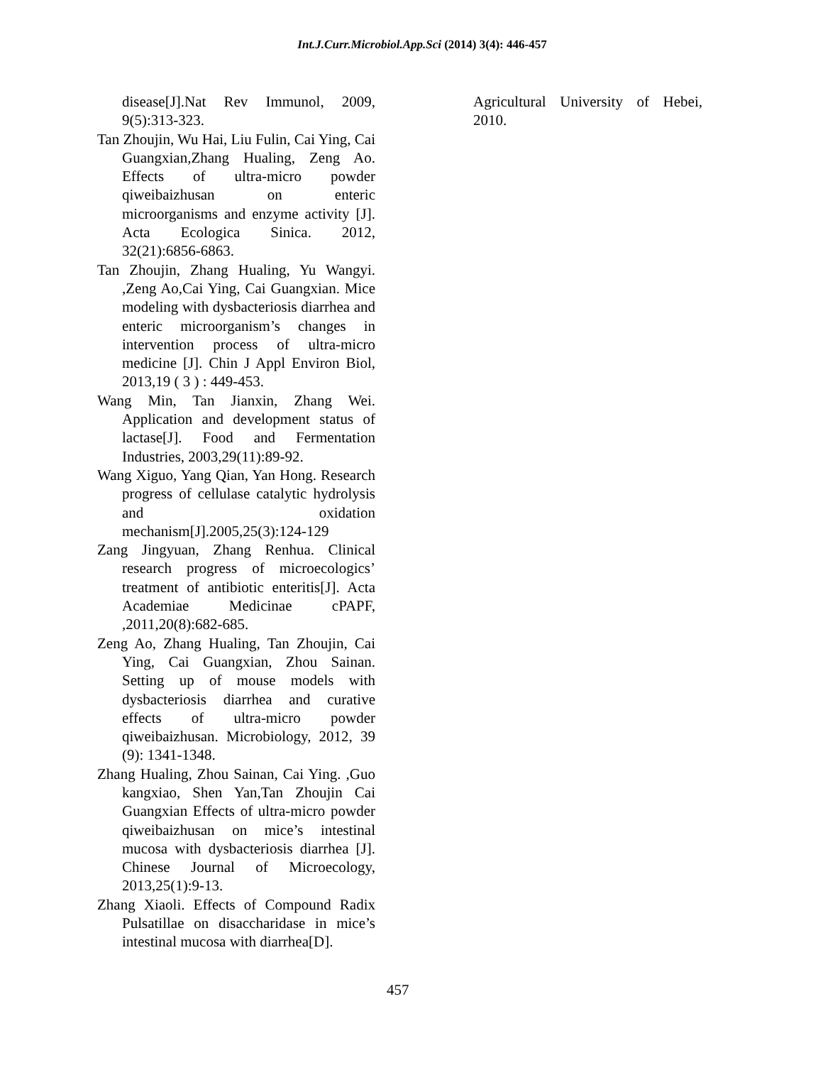Int.J.Curr.Microbiol.App.Sci (2014) 3(4): 446-457
disease[J].Nat Rev Immunol, 2009, 9(5):313-323.
Tan Zhoujin, Wu Hai, Liu Fulin, Cai Ying, Cai Guangxian,Zhang Hualing, Zeng Ao. Effects of ultra-micro powder qiweibaizhusan on enteric microorganisms and enzyme activity [J]. Acta Ecologica Sinica. 2012, 32(21):6856-6863.
Tan Zhoujin, Zhang Hualing, Yu Wangyi. ,Zeng Ao,Cai Ying, Cai Guangxian. Mice modeling with dysbacteriosis diarrhea and enteric microorganism’s changes in intervention process of ultra-micro medicine [J]. Chin J Appl Environ Biol, 2013,19 ( 3 ) : 449-453.
Wang Min, Tan Jianxin, Zhang Wei. Application and development status of lactase[J]. Food and Fermentation Industries, 2003,29(11):89-92.
Wang Xiguo, Yang Qian, Yan Hong. Research progress of cellulase catalytic hydrolysis and oxidation mechanism[J].2005,25(3):124-129
Zang Jingyuan, Zhang Renhua. Clinical research progress of microecologics’ treatment of antibiotic enteritis[J]. Acta Academiae Medicinae cPAPF, ,2011,20(8):682-685.
Zeng Ao, Zhang Hualing, Tan Zhoujin, Cai Ying, Cai Guangxian, Zhou Sainan. Setting up of mouse models with dysbacteriosis diarrhea and curative effects of ultra-micro powder qiweibaizhusan. Microbiology, 2012, 39 (9): 1341-1348.
Zhang Hualing, Zhou Sainan, Cai Ying. ,Guo kangxiao, Shen Yan,Tan Zhoujin Cai Guangxian Effects of ultra-micro powder qiweibaizhusan on mice’s intestinal mucosa with dysbacteriosis diarrhea [J]. Chinese Journal of Microecology, 2013,25(1):9-13.
Zhang Xiaoli. Effects of Compound Radix Pulsatillae on disaccharidase in mice’s intestinal mucosa with diarrhea[D].
Agricultural University of Hebei, 2010.
457